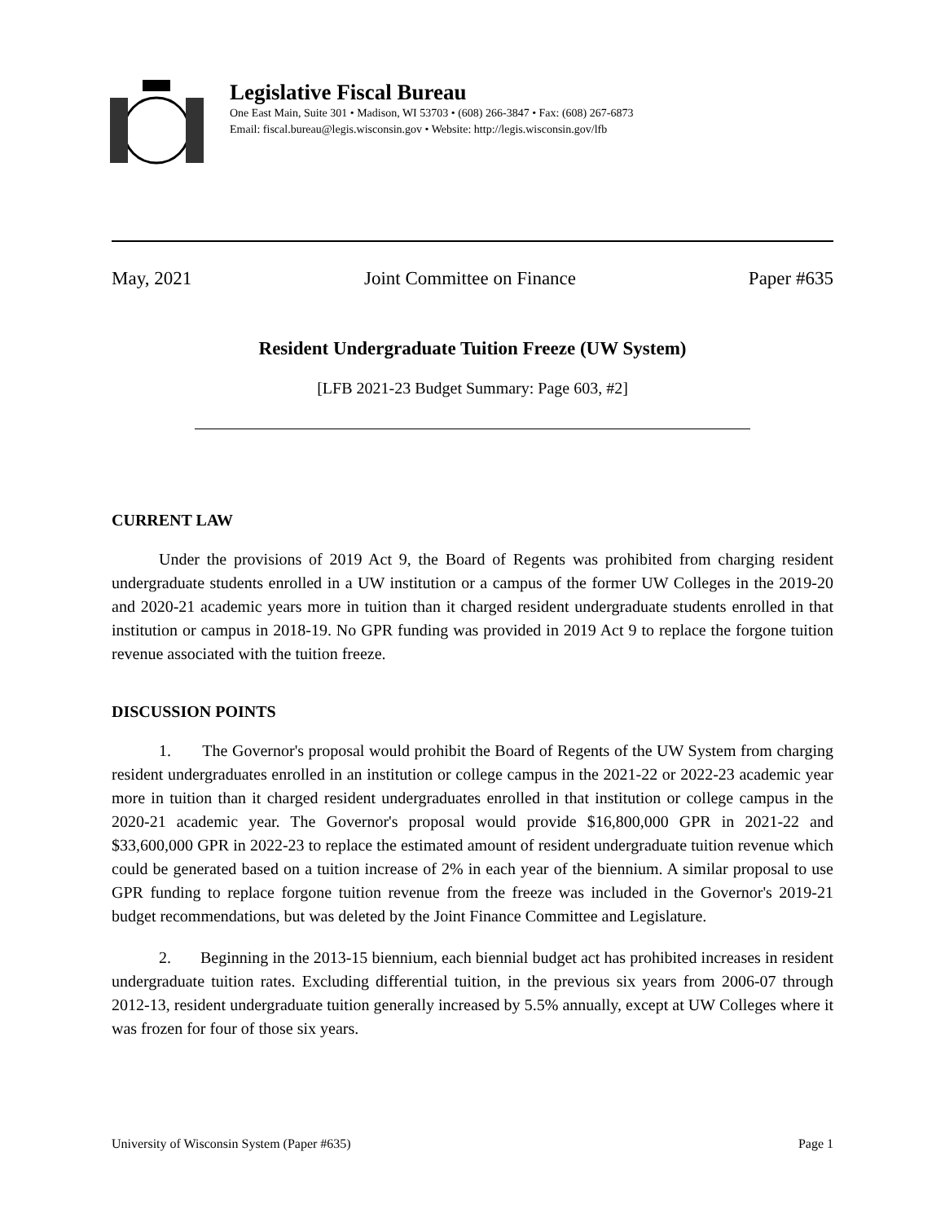Legislative Fiscal Bureau
One East Main, Suite 301 • Madison, WI 53703 • (608) 266-3847 • Fax: (608) 267-6873
Email: fiscal.bureau@legis.wisconsin.gov • Website: http://legis.wisconsin.gov/lfb
May, 2021 Joint Committee on Finance Paper #635
Resident Undergraduate Tuition Freeze (UW System)
[LFB 2021-23 Budget Summary: Page 603, #2]
CURRENT LAW
Under the provisions of 2019 Act 9, the Board of Regents was prohibited from charging resident undergraduate students enrolled in a UW institution or a campus of the former UW Colleges in the 2019-20 and 2020-21 academic years more in tuition than it charged resident undergraduate students enrolled in that institution or campus in 2018-19. No GPR funding was provided in 2019 Act 9 to replace the forgone tuition revenue associated with the tuition freeze.
DISCUSSION POINTS
1. The Governor's proposal would prohibit the Board of Regents of the UW System from charging resident undergraduates enrolled in an institution or college campus in the 2021-22 or 2022-23 academic year more in tuition than it charged resident undergraduates enrolled in that institution or college campus in the 2020-21 academic year. The Governor's proposal would provide $16,800,000 GPR in 2021-22 and $33,600,000 GPR in 2022-23 to replace the estimated amount of resident undergraduate tuition revenue which could be generated based on a tuition increase of 2% in each year of the biennium. A similar proposal to use GPR funding to replace forgone tuition revenue from the freeze was included in the Governor's 2019-21 budget recommendations, but was deleted by the Joint Finance Committee and Legislature.
2. Beginning in the 2013-15 biennium, each biennial budget act has prohibited increases in resident undergraduate tuition rates. Excluding differential tuition, in the previous six years from 2006-07 through 2012-13, resident undergraduate tuition generally increased by 5.5% annually, except at UW Colleges where it was frozen for four of those six years.
University of Wisconsin System (Paper #635) Page 1